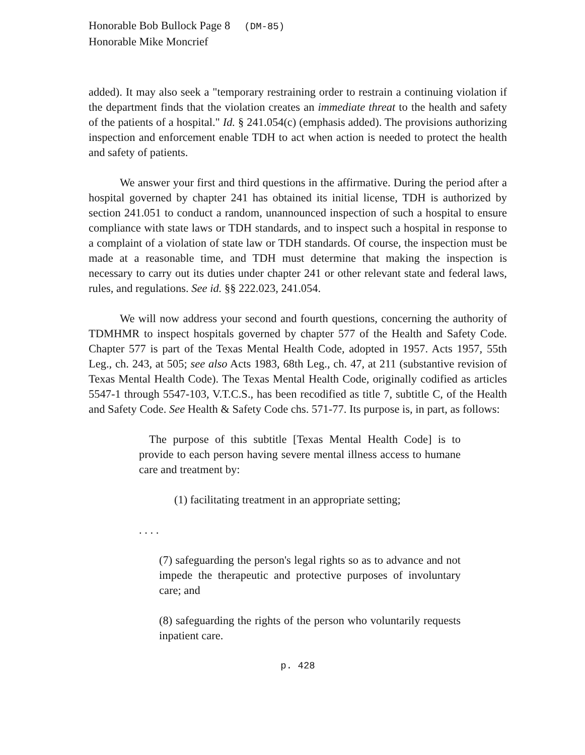Honorable Bob Bullock Page 8 (DM-85)
Honorable Mike Moncrief
added). It may also seek a "temporary restraining order to restrain a continuing violation if the department finds that the violation creates an immediate threat to the health and safety of the patients of a hospital." Id. § 241.054(c) (emphasis added). The provisions authorizing inspection and enforcement enable TDH to act when action is needed to protect the health and safety of patients.
We answer your first and third questions in the affirmative. During the period after a hospital governed by chapter 241 has obtained its initial license, TDH is authorized by section 241.051 to conduct a random, unannounced inspection of such a hospital to ensure compliance with state laws or TDH standards, and to inspect such a hospital in response to a complaint of a violation of state law or TDH standards. Of course, the inspection must be made at a reasonable time, and TDH must determine that making the inspection is necessary to carry out its duties under chapter 241 or other relevant state and federal laws, rules, and regulations. See id. §§ 222.023, 241.054.
We will now address your second and fourth questions, concerning the authority of TDMHMR to inspect hospitals governed by chapter 577 of the Health and Safety Code. Chapter 577 is part of the Texas Mental Health Code, adopted in 1957. Acts 1957, 55th Leg., ch. 243, at 505; see also Acts 1983, 68th Leg., ch. 47, at 211 (substantive revision of Texas Mental Health Code). The Texas Mental Health Code, originally codified as articles 5547-1 through 5547-103, V.T.C.S., has been recodified as title 7, subtitle C, of the Health and Safety Code. See Health & Safety Code chs. 571-77. Its purpose is, in part, as follows:
The purpose of this subtitle [Texas Mental Health Code] is to provide to each person having severe mental illness access to humane care and treatment by:
(1) facilitating treatment in an appropriate setting;
. . . .
(7) safeguarding the person's legal rights so as to advance and not impede the therapeutic and protective purposes of involuntary care; and
(8) safeguarding the rights of the person who voluntarily requests inpatient care.
p. 428